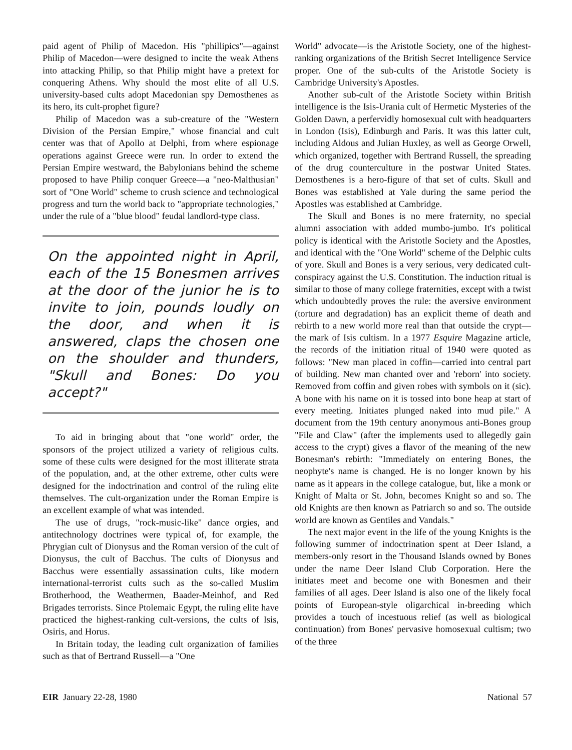paid agent of Philip of Macedon. His "phillipics"—against Philip of Macedon—were designed to incite the weak Athens into attacking Philip, so that Philip might have a pretext for conquering Athens. Why should the most elite of all U.S. university-based cults adopt Macedonian spy Demosthenes as its hero, its cult-prophet figure?
Philip of Macedon was a sub-creature of the "Western Division of the Persian Empire," whose financial and cult center was that of Apollo at Delphi, from where espionage operations against Greece were run. In order to extend the Persian Empire westward, the Babylonians behind the scheme proposed to have Philip conquer Greece—a "neo-Malthusian" sort of "One World" scheme to crush science and technological progress and turn the world back to "appropriate technologies," under the rule of a "blue blood" feudal landlord-type class.
On the appointed night in April, each of the 15 Bonesmen arrives at the door of the junior he is to invite to join, pounds loudly on the door, and when it is answered, claps the chosen one on the shoulder and thunders, "Skull and Bones: Do you accept?"
To aid in bringing about that "one world" order, the sponsors of the project utilized a variety of religious cults. some of these cults were designed for the most illiterate strata of the population, and, at the other extreme, other cults were designed for the indoctrination and control of the ruling elite themselves. The cult-organization under the Roman Empire is an excellent example of what was intended.
The use of drugs, "rock-music-like" dance orgies, and antitechnology doctrines were typical of, for example, the Phrygian cult of Dionysus and the Roman version of the cult of Dionysus, the cult of Bacchus. The cults of Dionysus and Bacchus were essentially assassination cults, like modern international-terrorist cults such as the so-called Muslim Brotherhood, the Weathermen, Baader-Meinhof, and Red Brigades terrorists. Since Ptolemaic Egypt, the ruling elite have practiced the highest-ranking cult-versions, the cults of Isis, Osiris, and Horus.
In Britain today, the leading cult organization of families such as that of Bertrand Russell—a "One
World" advocate—is the Aristotle Society, one of the highest-ranking organizations of the British Secret Intelligence Service proper. One of the sub-cults of the Aristotle Society is Cambridge University's Apostles.
Another sub-cult of the Aristotle Society within British intelligence is the Isis-Urania cult of Hermetic Mysteries of the Golden Dawn, a perfervidly homosexual cult with headquarters in London (Isis), Edinburgh and Paris. It was this latter cult, including Aldous and Julian Huxley, as well as George Orwell, which organized, together with Bertrand Russell, the spreading of the drug counterculture in the postwar United States. Demosthenes is a hero-figure of that set of cults. Skull and Bones was established at Yale during the same period the Apostles was established at Cambridge.
The Skull and Bones is no mere fraternity, no special alumni association with added mumbo-jumbo. It's political policy is identical with the Aristotle Society and the Apostles, and identical with the "One World" scheme of the Delphic cults of yore. Skull and Bones is a very serious, very dedicated cult-conspiracy against the U.S. Constitution. The induction ritual is similar to those of many college fraternities, except with a twist which undoubtedly proves the rule: the aversive environment (torture and degradation) has an explicit theme of death and rebirth to a new world more real than that outside the crypt—the mark of Isis cultism. In a 1977 Esquire Magazine article, the records of the initiation ritual of 1940 were quoted as follows: "New man placed in coffin—carried into central part of building. New man chanted over and 'reborn' into society. Removed from coffin and given robes with symbols on it (sic). A bone with his name on it is tossed into bone heap at start of every meeting. Initiates plunged naked into mud pile." A document from the 19th century anonymous anti-Bones group "File and Claw" (after the implements used to allegedly gain access to the crypt) gives a flavor of the meaning of the new Bonesman's rebirth: "Immediately on entering Bones, the neophyte's name is changed. He is no longer known by his name as it appears in the college catalogue, but, like a monk or Knight of Malta or St. John, becomes Knight so and so. The old Knights are then known as Patriarch so and so. The outside world are known as Gentiles and Vandals."
The next major event in the life of the young Knights is the following summer of indoctrination spent at Deer Island, a members-only resort in the Thousand Islands owned by Bones under the name Deer Island Club Corporation. Here the initiates meet and become one with Bonesmen and their families of all ages. Deer Island is also one of the likely focal points of European-style oligarchical in-breeding which provides a touch of incestuous relief (as well as biological continuation) from Bones' pervasive homosexual cultism; two of the three
EIR January 22-28, 1980 National 57